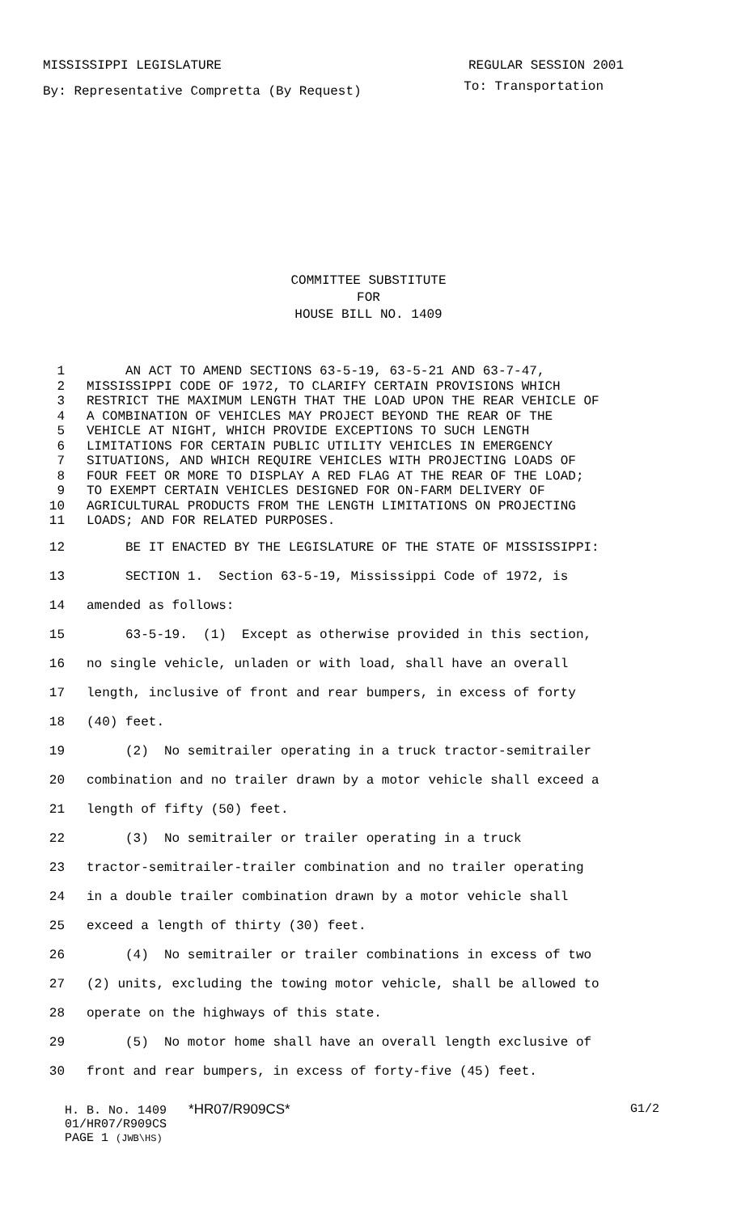MISSISSIPPI LEGISLATURE REGULAR SESSION 2001
By: Representative Compretta (By Request) To: Transportation
COMMITTEE SUBSTITUTE
FOR
HOUSE BILL NO. 1409
1 AN ACT TO AMEND SECTIONS 63-5-19, 63-5-21 AND 63-7-47,
2 MISSISSIPPI CODE OF 1972, TO CLARIFY CERTAIN PROVISIONS WHICH
3 RESTRICT THE MAXIMUM LENGTH THAT THE LOAD UPON THE REAR VEHICLE OF
4 A COMBINATION OF VEHICLES MAY PROJECT BEYOND THE REAR OF THE
5 VEHICLE AT NIGHT, WHICH PROVIDE EXCEPTIONS TO SUCH LENGTH
6 LIMITATIONS FOR CERTAIN PUBLIC UTILITY VEHICLES IN EMERGENCY
7 SITUATIONS, AND WHICH REQUIRE VEHICLES WITH PROJECTING LOADS OF
8 FOUR FEET OR MORE TO DISPLAY A RED FLAG AT THE REAR OF THE LOAD;
9 TO EXEMPT CERTAIN VEHICLES DESIGNED FOR ON-FARM DELIVERY OF
10 AGRICULTURAL PRODUCTS FROM THE LENGTH LIMITATIONS ON PROJECTING
11 LOADS; AND FOR RELATED PURPOSES.
12 BE IT ENACTED BY THE LEGISLATURE OF THE STATE OF MISSISSIPPI:
13 SECTION 1. Section 63-5-19, Mississippi Code of 1972, is
14 amended as follows:
15 63-5-19. (1) Except as otherwise provided in this section,
16 no single vehicle, unladen or with load, shall have an overall
17 length, inclusive of front and rear bumpers, in excess of forty
18 (40) feet.
19 (2) No semitrailer operating in a truck tractor-semitrailer
20 combination and no trailer drawn by a motor vehicle shall exceed a
21 length of fifty (50) feet.
22 (3) No semitrailer or trailer operating in a truck
23 tractor-semitrailer-trailer combination and no trailer operating
24 in a double trailer combination drawn by a motor vehicle shall
25 exceed a length of thirty (30) feet.
26 (4) No semitrailer or trailer combinations in excess of two
27 (2) units, excluding the towing motor vehicle, shall be allowed to
28 operate on the highways of this state.
29 (5) No motor home shall have an overall length exclusive of
30 front and rear bumpers, in excess of forty-five (45) feet.
H. B. No. 1409 *HR07/R909CS* G1/2
01/HR07/R909CS
PAGE 1 (JWB\HS)